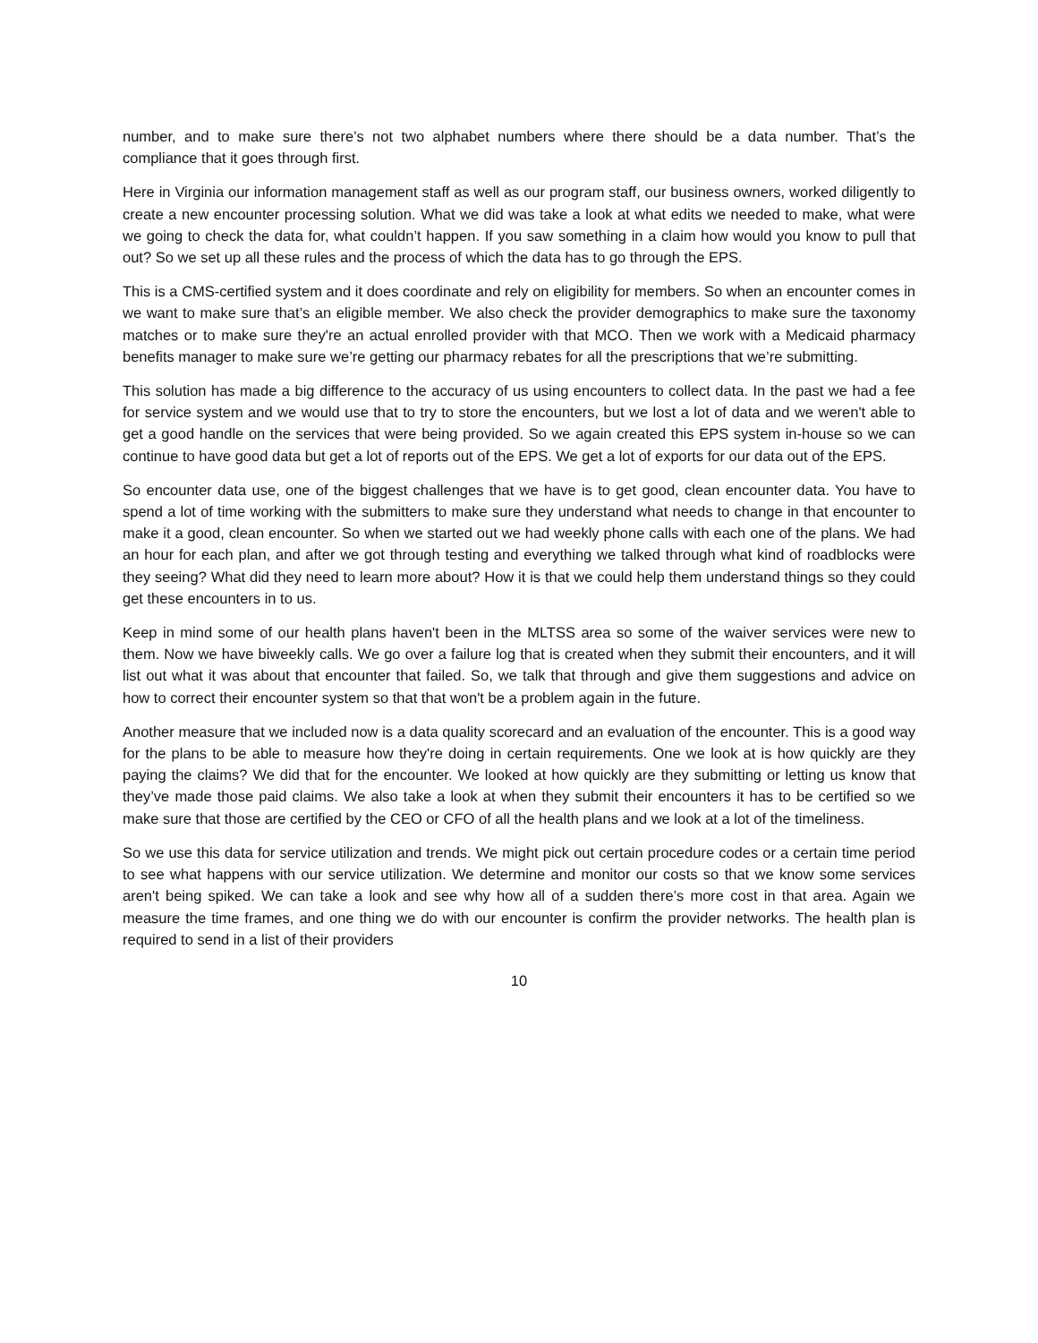number, and to make sure there’s not two alphabet numbers where there should be a data number. That’s the compliance that it goes through first.
Here in Virginia our information management staff as well as our program staff, our business owners, worked diligently to create a new encounter processing solution. What we did was take a look at what edits we needed to make, what were we going to check the data for, what couldn’t happen. If you saw something in a claim how would you know to pull that out? So we set up all these rules and the process of which the data has to go through the EPS.
This is a CMS-certified system and it does coordinate and rely on eligibility for members. So when an encounter comes in we want to make sure that’s an eligible member. We also check the provider demographics to make sure the taxonomy matches or to make sure they're an actual enrolled provider with that MCO. Then we work with a Medicaid pharmacy benefits manager to make sure we’re getting our pharmacy rebates for all the prescriptions that we’re submitting.
This solution has made a big difference to the accuracy of us using encounters to collect data. In the past we had a fee for service system and we would use that to try to store the encounters, but we lost a lot of data and we weren't able to get a good handle on the services that were being provided. So we again created this EPS system in-house so we can continue to have good data but get a lot of reports out of the EPS. We get a lot of exports for our data out of the EPS.
So encounter data use, one of the biggest challenges that we have is to get good, clean encounter data. You have to spend a lot of time working with the submitters to make sure they understand what needs to change in that encounter to make it a good, clean encounter. So when we started out we had weekly phone calls with each one of the plans. We had an hour for each plan, and after we got through testing and everything we talked through what kind of roadblocks were they seeing? What did they need to learn more about? How it is that we could help them understand things so they could get these encounters in to us.
Keep in mind some of our health plans haven't been in the MLTSS area so some of the waiver services were new to them. Now we have biweekly calls. We go over a failure log that is created when they submit their encounters, and it will list out what it was about that encounter that failed. So, we talk that through and give them suggestions and advice on how to correct their encounter system so that that won't be a problem again in the future.
Another measure that we included now is a data quality scorecard and an evaluation of the encounter. This is a good way for the plans to be able to measure how they're doing in certain requirements. One we look at is how quickly are they paying the claims? We did that for the encounter. We looked at how quickly are they submitting or letting us know that they’ve made those paid claims. We also take a look at when they submit their encounters it has to be certified so we make sure that those are certified by the CEO or CFO of all the health plans and we look at a lot of the timeliness.
So we use this data for service utilization and trends. We might pick out certain procedure codes or a certain time period to see what happens with our service utilization. We determine and monitor our costs so that we know some services aren't being spiked. We can take a look and see why how all of a sudden there’s more cost in that area. Again we measure the time frames, and one thing we do with our encounter is confirm the provider networks. The health plan is required to send in a list of their providers
10